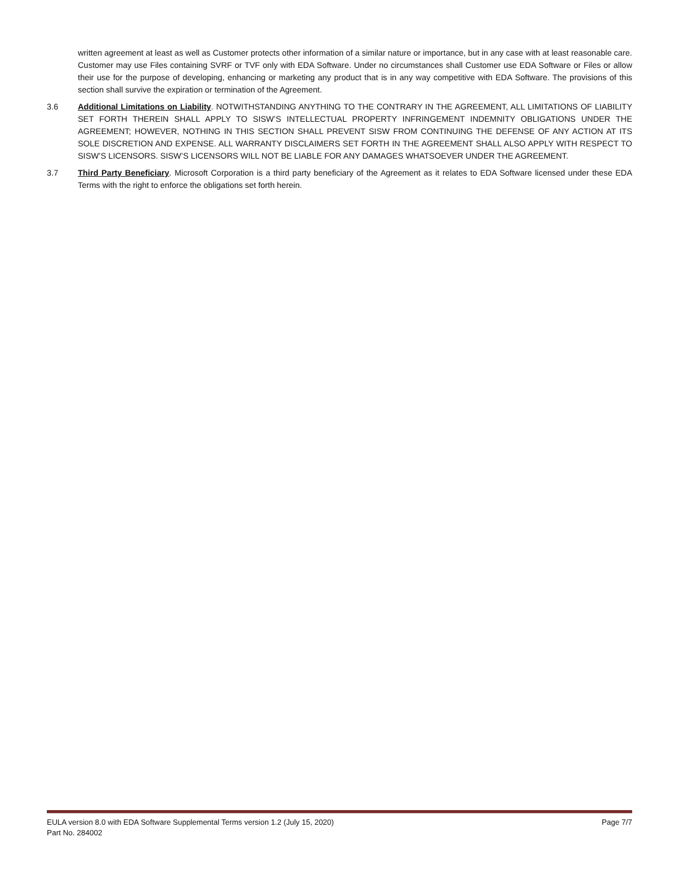written agreement at least as well as Customer protects other information of a similar nature or importance, but in any case with at least reasonable care. Customer may use Files containing SVRF or TVF only with EDA Software. Under no circumstances shall Customer use EDA Software or Files or allow their use for the purpose of developing, enhancing or marketing any product that is in any way competitive with EDA Software. The provisions of this section shall survive the expiration or termination of the Agreement.
3.6 Additional Limitations on Liability. NOTWITHSTANDING ANYTHING TO THE CONTRARY IN THE AGREEMENT, ALL LIMITATIONS OF LIABILITY SET FORTH THEREIN SHALL APPLY TO SISW’S INTELLECTUAL PROPERTY INFRINGEMENT INDEMNITY OBLIGATIONS UNDER THE AGREEMENT; HOWEVER, NOTHING IN THIS SECTION SHALL PREVENT SISW FROM CONTINUING THE DEFENSE OF ANY ACTION AT ITS SOLE DISCRETION AND EXPENSE. ALL WARRANTY DISCLAIMERS SET FORTH IN THE AGREEMENT SHALL ALSO APPLY WITH RESPECT TO SISW’S LICENSORS. SISW’S LICENSORS WILL NOT BE LIABLE FOR ANY DAMAGES WHATSOEVER UNDER THE AGREEMENT.
3.7 Third Party Beneficiary. Microsoft Corporation is a third party beneficiary of the Agreement as it relates to EDA Software licensed under these EDA Terms with the right to enforce the obligations set forth herein.
EULA version 8.0 with EDA Software Supplemental Terms version 1.2 (July 15, 2020) Page 7/7
Part No. 284002